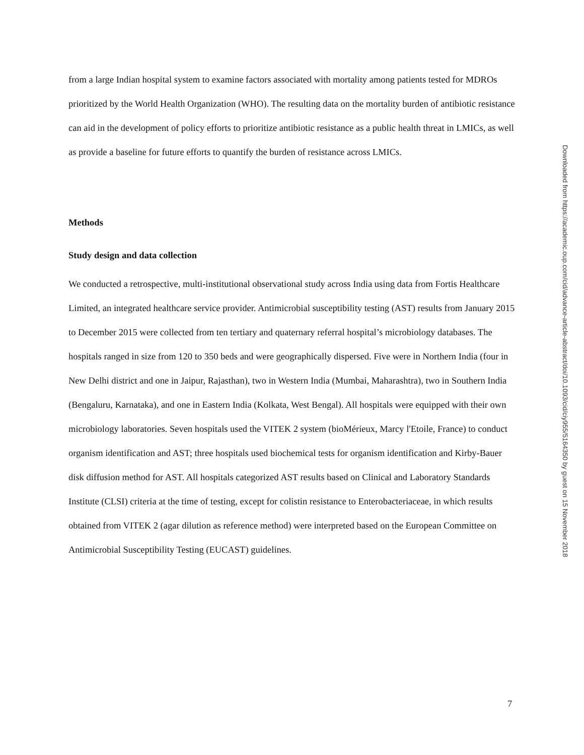from a large Indian hospital system to examine factors associated with mortality among patients tested for MDROs prioritized by the World Health Organization (WHO). The resulting data on the mortality burden of antibiotic resistance can aid in the development of policy efforts to prioritize antibiotic resistance as a public health threat in LMICs, as well as provide a baseline for future efforts to quantify the burden of resistance across LMICs.
Methods
Study design and data collection
We conducted a retrospective, multi-institutional observational study across India using data from Fortis Healthcare Limited, an integrated healthcare service provider. Antimicrobial susceptibility testing (AST) results from January 2015 to December 2015 were collected from ten tertiary and quaternary referral hospital’s microbiology databases. The hospitals ranged in size from 120 to 350 beds and were geographically dispersed. Five were in Northern India (four in New Delhi district and one in Jaipur, Rajasthan), two in Western India (Mumbai, Maharashtra), two in Southern India (Bengaluru, Karnataka), and one in Eastern India (Kolkata, West Bengal). All hospitals were equipped with their own microbiology laboratories. Seven hospitals used the VITEK 2 system (bioMérieux, Marcy l'Etoile, France) to conduct organism identification and AST; three hospitals used biochemical tests for organism identification and Kirby-Bauer disk diffusion method for AST. All hospitals categorized AST results based on Clinical and Laboratory Standards Institute (CLSI) criteria at the time of testing, except for colistin resistance to Enterobacteriaceae, in which results obtained from VITEK 2 (agar dilution as reference method) were interpreted based on the European Committee on Antimicrobial Susceptibility Testing (EUCAST) guidelines.
Downloaded from https://academic.oup.com/cid/advance-article-abstract/doi/10.1093/cid/ciy955/5164350 by guest on 15 November 2018
7